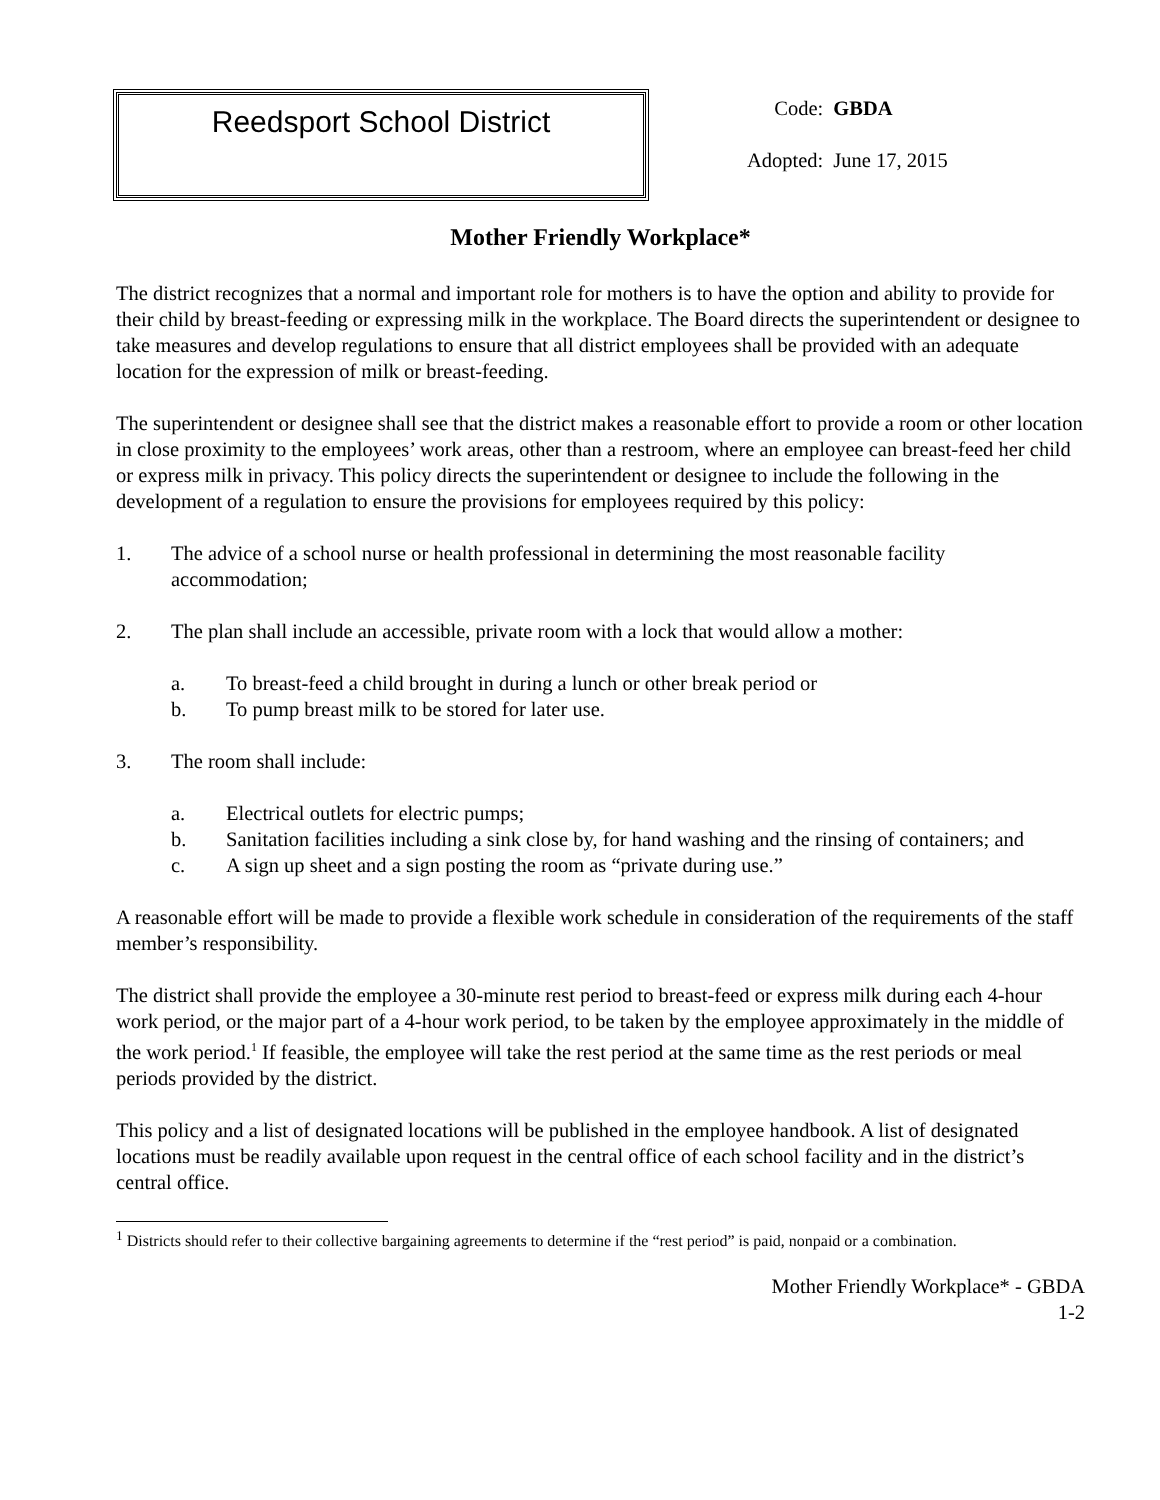Reedsport School District
| Code: | GBDA |
| Adopted: | June 17, 2015 |
Mother Friendly Workplace*
The district recognizes that a normal and important role for mothers is to have the option and ability to provide for their child by breast-feeding or expressing milk in the workplace. The Board directs the superintendent or designee to take measures and develop regulations to ensure that all district employees shall be provided with an adequate location for the expression of milk or breast-feeding.
The superintendent or designee shall see that the district makes a reasonable effort to provide a room or other location in close proximity to the employees’ work areas, other than a restroom, where an employee can breast-feed her child or express milk in privacy. This policy directs the superintendent or designee to include the following in the development of a regulation to ensure the provisions for employees required by this policy:
1. The advice of a school nurse or health professional in determining the most reasonable facility accommodation;
2. The plan shall include an accessible, private room with a lock that would allow a mother:
a. To breast-feed a child brought in during a lunch or other break period or
b. To pump breast milk to be stored for later use.
3. The room shall include:
a. Electrical outlets for electric pumps;
b. Sanitation facilities including a sink close by, for hand washing and the rinsing of containers; and
c. A sign up sheet and a sign posting the room as “private during use.”
A reasonable effort will be made to provide a flexible work schedule in consideration of the requirements of the staff member’s responsibility.
The district shall provide the employee a 30-minute rest period to breast-feed or express milk during each 4-hour work period, or the major part of a 4-hour work period, to be taken by the employee approximately in the middle of the work period.<sup>1</sup> If feasible, the employee will take the rest period at the same time as the rest periods or meal periods provided by the district.
This policy and a list of designated locations will be published in the employee handbook. A list of designated locations must be readily available upon request in the central office of each school facility and in the district’s central office.
<sup>1</sup> Districts should refer to their collective bargaining agreements to determine if the “rest period” is paid, nonpaid or a combination.
Mother Friendly Workplace* - GBDA
1-2